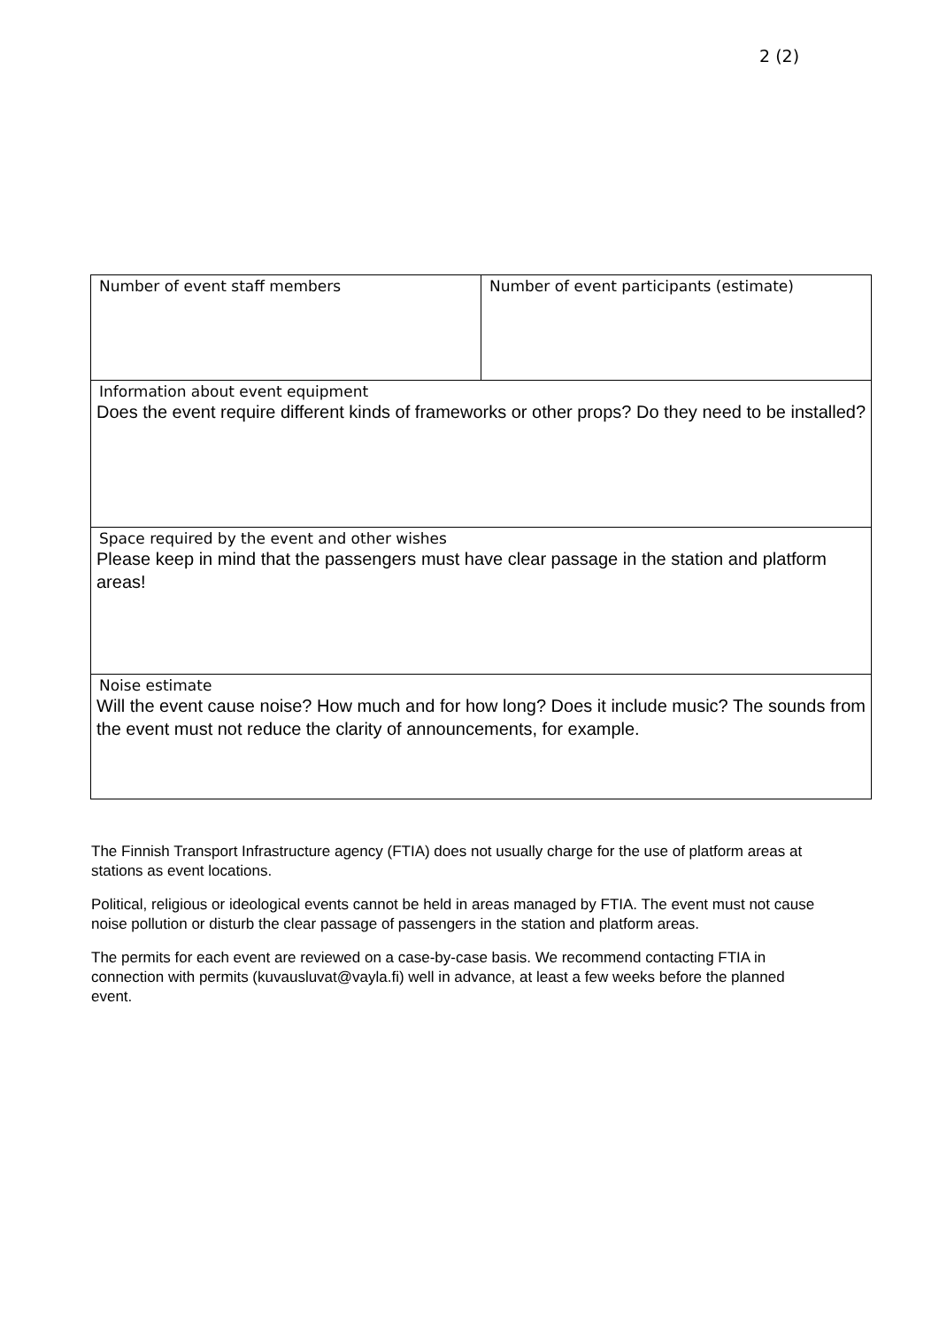2 (2)
| Number of event staff members | Number of event participants (estimate) |
| Information about event equipment Does the event require different kinds of frameworks or other props? Do they need to be installed? | |
| Space required by the event and other wishes Please keep in mind that the passengers must have clear passage in the station and platform areas! | |
| Noise estimate Will the event cause noise? How much and for how long? Does it include music? The sounds from the event must not reduce the clarity of announcements, for example. | |
The Finnish Transport Infrastructure agency (FTIA) does not usually charge for the use of platform areas at stations as event locations.
Political, religious or ideological events cannot be held in areas managed by FTIA. The event must not cause noise pollution or disturb the clear passage of passengers in the station and platform areas.
The permits for each event are reviewed on a case-by-case basis. We recommend contacting FTIA in connection with permits (kuvausluvat@vayla.fi) well in advance, at least a few weeks before the planned event.